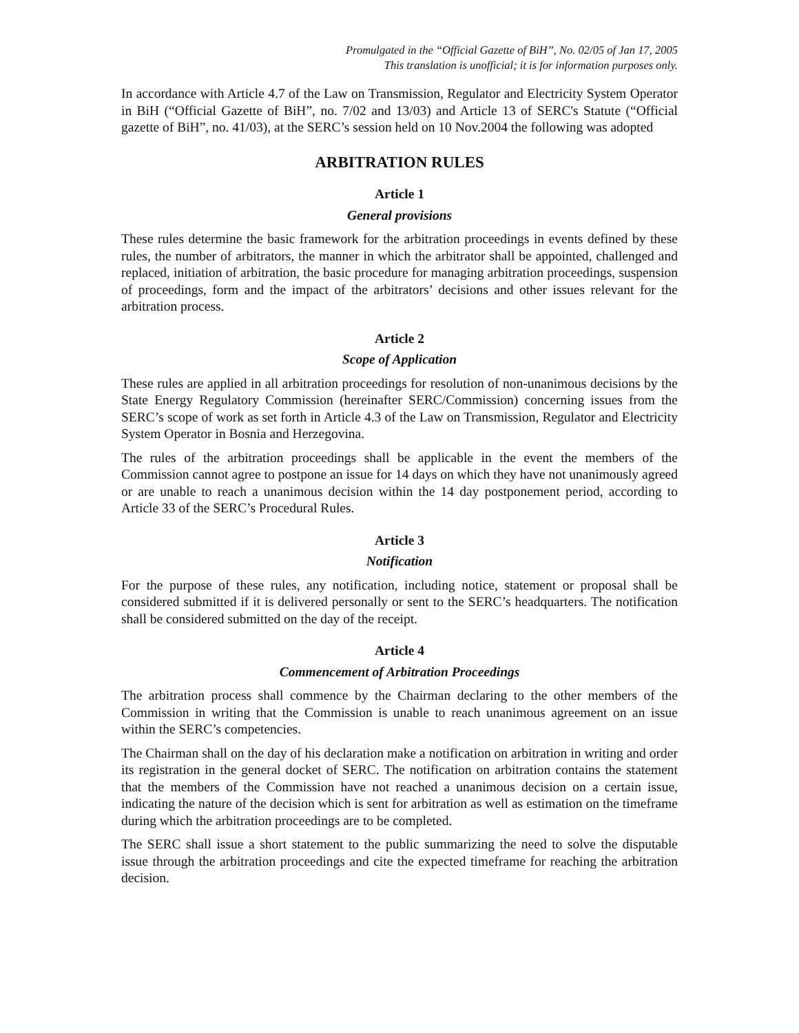Promulgated in the “Official Gazette of BiH”, No. 02/05 of Jan 17, 2005
This translation is unofficial; it is for information purposes only.
In accordance with Article 4.7 of the Law on Transmission, Regulator and Electricity System Operator in BiH (“Official Gazette of BiH”, no. 7/02 and 13/03) and Article 13 of SERC's Statute (“Official gazette of BiH”, no. 41/03), at the SERC’s session held on 10 Nov.2004 the following was adopted
ARBITRATION RULES
Article 1
General provisions
These rules determine the basic framework for the arbitration proceedings in events defined by these rules, the number of arbitrators, the manner in which the arbitrator shall be appointed, challenged and replaced, initiation of arbitration, the basic procedure for managing arbitration proceedings, suspension of proceedings, form and the impact of the arbitrators’ decisions and other issues relevant for the arbitration process.
Article 2
Scope of Application
These rules are applied in all arbitration proceedings for resolution of non-unanimous decisions by the State Energy Regulatory Commission (hereinafter SERC/Commission) concerning issues from the SERC’s scope of work as set forth in Article 4.3 of the Law on Transmission, Regulator and Electricity System Operator in Bosnia and Herzegovina.
The rules of the arbitration proceedings shall be applicable in the event the members of the Commission cannot agree to postpone an issue for 14 days on which they have not unanimously agreed or are unable to reach a unanimous decision within the 14 day postponement period, according to Article 33 of the SERC’s Procedural Rules.
Article 3
Notification
For the purpose of these rules, any notification, including notice, statement or proposal shall be considered submitted if it is delivered personally or sent to the SERC’s headquarters. The notification shall be considered submitted on the day of the receipt.
Article 4
Commencement of Arbitration Proceedings
The arbitration process shall commence by the Chairman declaring to the other members of the Commission in writing that the Commission is unable to reach unanimous agreement on an issue within the SERC’s competencies.
The Chairman shall on the day of his declaration make a notification on arbitration in writing and order its registration in the general docket of SERC. The notification on arbitration contains the statement that the members of the Commission have not reached a unanimous decision on a certain issue, indicating the nature of the decision which is sent for arbitration as well as estimation on the timeframe during which the arbitration proceedings are to be completed.
The SERC shall issue a short statement to the public summarizing the need to solve the disputable issue through the arbitration proceedings and cite the expected timeframe for reaching the arbitration decision.